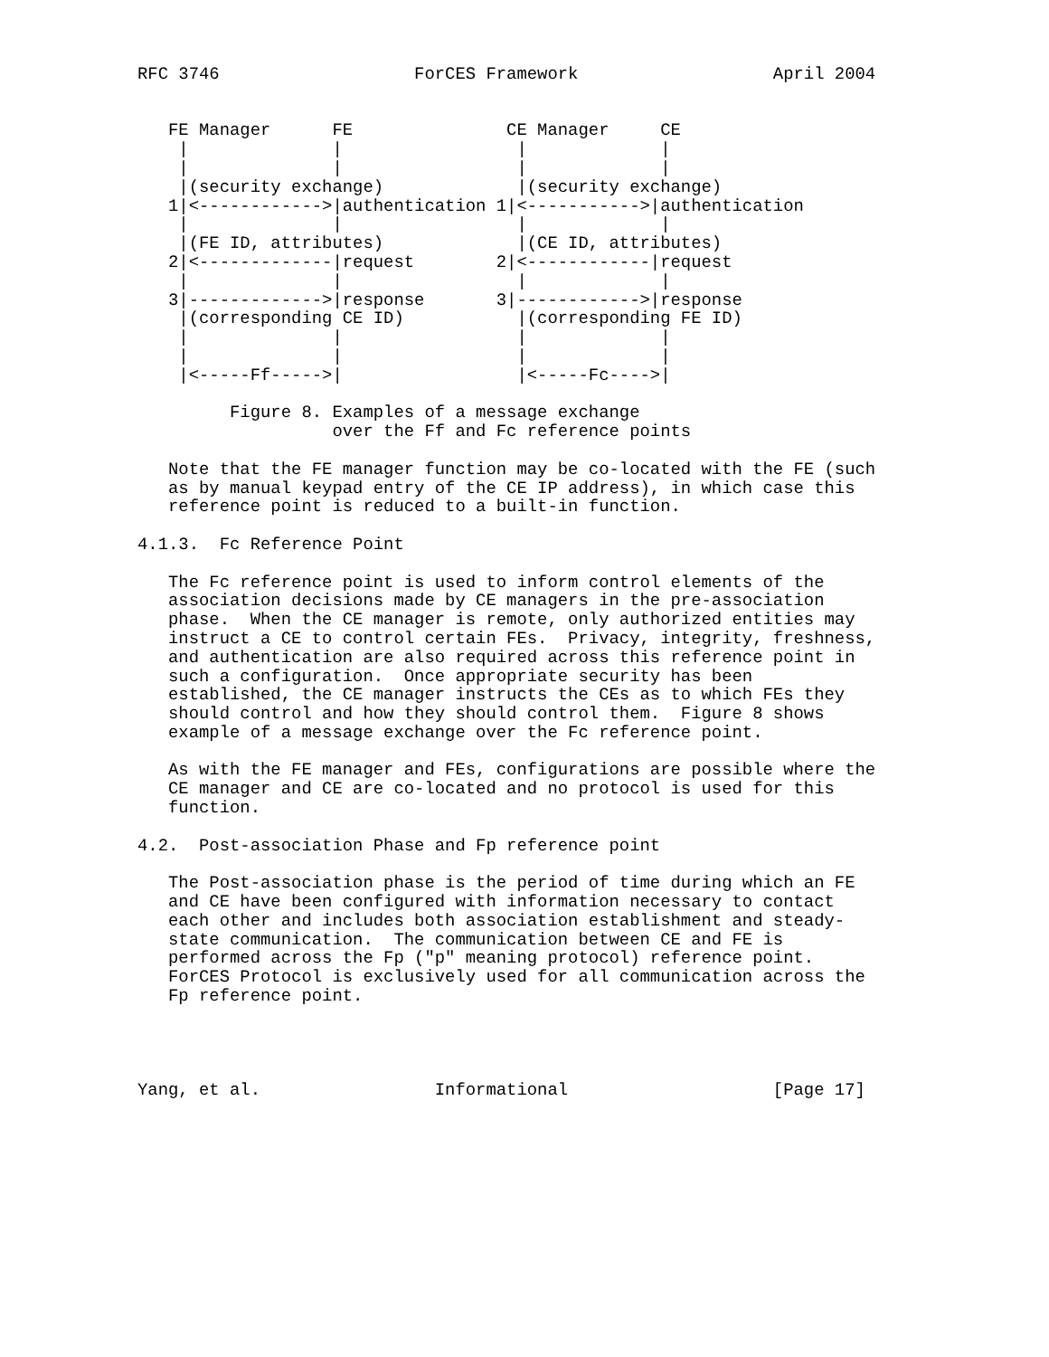RFC 3746                   ForCES Framework                   April 2004


   FE Manager      FE               CE Manager     CE
    |              |                 |             |
    |              |                 |             |
    |(security exchange)             |(security exchange)
   1|<------------>|authentication 1|<----------->|authentication
    |              |                 |             |
    |(FE ID, attributes)             |(CE ID, attributes)
   2|<-------------|request        2|<------------|request
    |              |                 |             |
   3|------------->|response       3|------------>|response
    |(corresponding CE ID)           |(corresponding FE ID)
    |              |                 |             |
    |              |                 |             |
    |<-----Ff----->|                 |<-----Fc---->|

         Figure 8. Examples of a message exchange
                   over the Ff and Fc reference points

   Note that the FE manager function may be co-located with the FE (such
   as by manual keypad entry of the CE IP address), in which case this
   reference point is reduced to a built-in function.

4.1.3.  Fc Reference Point

   The Fc reference point is used to inform control elements of the
   association decisions made by CE managers in the pre-association
   phase.  When the CE manager is remote, only authorized entities may
   instruct a CE to control certain FEs.  Privacy, integrity, freshness,
   and authentication are also required across this reference point in
   such a configuration.  Once appropriate security has been
   established, the CE manager instructs the CEs as to which FEs they
   should control and how they should control them.  Figure 8 shows
   example of a message exchange over the Fc reference point.

   As with the FE manager and FEs, configurations are possible where the
   CE manager and CE are co-located and no protocol is used for this
   function.

4.2.  Post-association Phase and Fp reference point

   The Post-association phase is the period of time during which an FE
   and CE have been configured with information necessary to contact
   each other and includes both association establishment and steady-
   state communication.  The communication between CE and FE is
   performed across the Fp ("p" meaning protocol) reference point.
   ForCES Protocol is exclusively used for all communication across the
   Fp reference point.




Yang, et al.                 Informational                    [Page 17]